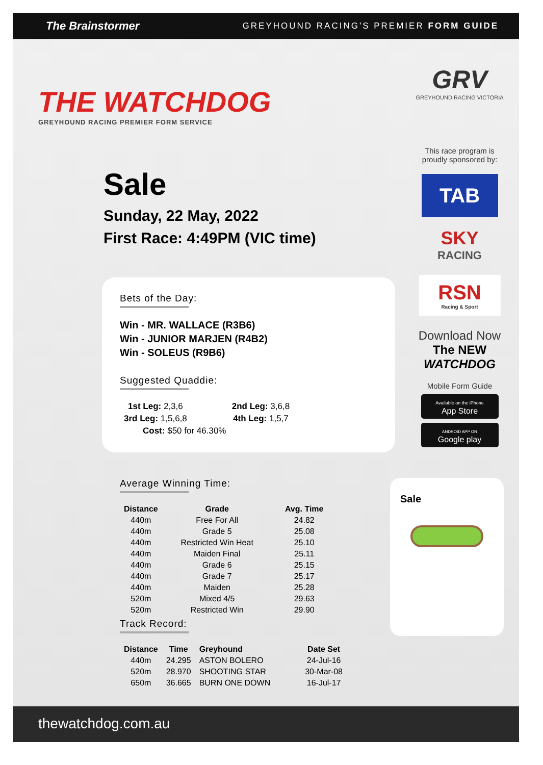The Brainstormer GREYHOUND RACING'S PREMIER FORM GUIDE
THE WATCHDOG
GREYHOUND RACING PREMIER FORM SERVICE
Sale
Sunday, 22 May, 2022
First Race: 4:49PM (VIC time)
Bets of the Day:
Win - MR. WALLACE (R3B6)
Win - JUNIOR MARJEN (R4B2)
Win - SOLEUS (R9B6)
Suggested Quaddie:
| 1st Leg: 2,3,6 | 2nd Leg: 3,6,8 |
| 3rd Leg: 1,5,6,8 | 4th Leg: 1,5,7 |
| Cost: $50 for 46.30% | |
Average Winning Time:
| Distance | Grade | Avg. Time |
| --- | --- | --- |
| 440m | Free For All | 24.82 |
| 440m | Grade 5 | 25.08 |
| 440m | Restricted Win Heat | 25.10 |
| 440m | Maiden Final | 25.11 |
| 440m | Grade 6 | 25.15 |
| 440m | Grade 7 | 25.17 |
| 440m | Maiden | 25.28 |
| 520m | Mixed 4/5 | 29.63 |
| 520m | Restricted Win | 29.90 |
Track Record:
| Distance | Time | Greyhound | Date Set |
| --- | --- | --- | --- |
| 440m | 24.295 | ASTON BOLERO | 24-Jul-16 |
| 520m | 28.970 | SHOOTING STAR | 30-Mar-08 |
| 650m | 36.665 | BURN ONE DOWN | 16-Jul-17 |
GRV
GREYHOUND RACING VICTORIA
This race program is
proudly sponsored by:
TAB
SKY
RACING
RSN
Racing & Sport
Download Now
The NEW
WATCHDOG
Mobile Form Guide
Available on the iPhone
App Store
ANDROID APP ON
Google play
Sale
thewatchdog.com.au